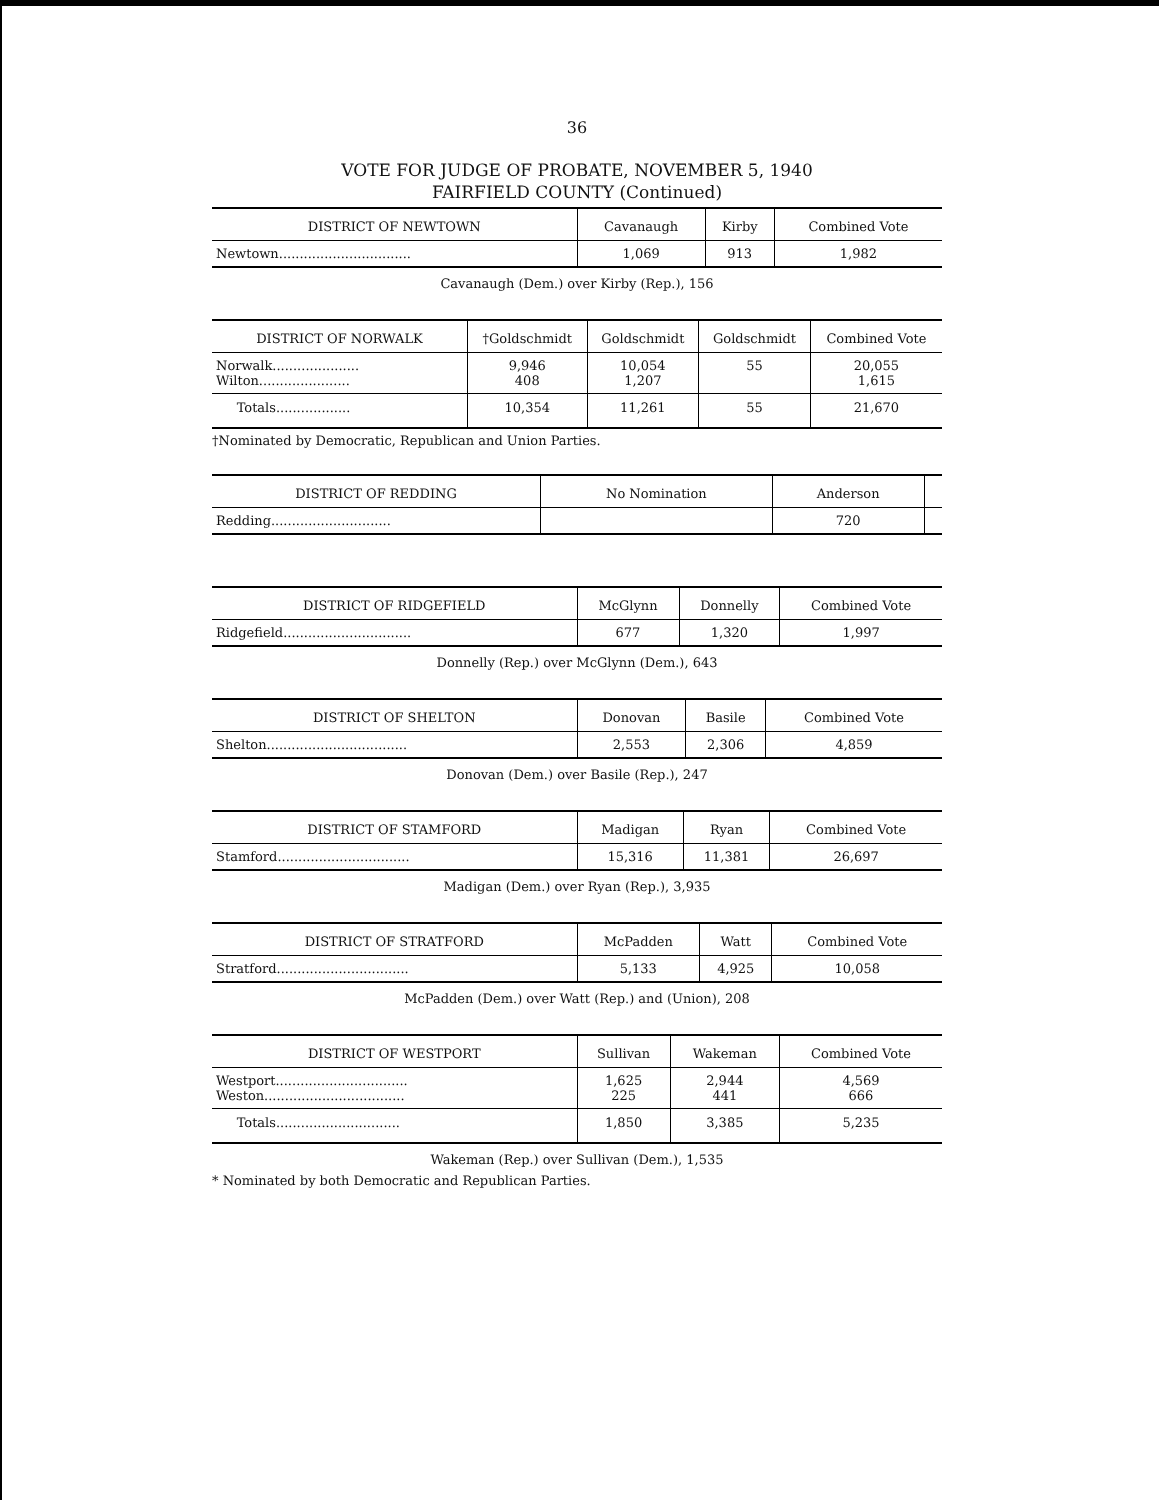36
VOTE FOR JUDGE OF PROBATE, NOVEMBER 5, 1940
FAIRFIELD COUNTY (Continued)
| DISTRICT OF NEWTOWN | Cavanaugh | Kirby | Combined Vote |
| --- | --- | --- | --- |
| Newtown................................ | 1,069 | 913 | 1,982 |
Cavanaugh (Dem.) over Kirby (Rep.), 156
| DISTRICT OF NORWALK | †Goldschmidt | Goldschmidt | Goldschmidt | Combined Vote |
| --- | --- | --- | --- | --- |
| Norwalk..................... Wilton...................... | 9,946 408 | 10,054 1,207 | 55 | 20,055 1,615 |
| Totals.................. | 10,354 | 11,261 | 55 | 21,670 |
†Nominated by Democratic, Republican and Union Parties.
| DISTRICT OF REDDING | No Nomination | Anderson | |
| --- | --- | --- | --- |
| Redding............................. | | 720 | |
| DISTRICT OF RIDGEFIELD | McGlynn | Donnelly | Combined Vote |
| --- | --- | --- | --- |
| Ridgefield............................... | 677 | 1,320 | 1,997 |
Donnelly (Rep.) over McGlynn (Dem.), 643
| DISTRICT OF SHELTON | Donovan | Basile | Combined Vote |
| --- | --- | --- | --- |
| Shelton.................................. | 2,553 | 2,306 | 4,859 |
Donovan (Dem.) over Basile (Rep.), 247
| DISTRICT OF STAMFORD | Madigan | Ryan | Combined Vote |
| --- | --- | --- | --- |
| Stamford................................ | 15,316 | 11,381 | 26,697 |
Madigan (Dem.) over Ryan (Rep.), 3,935
| DISTRICT OF STRATFORD | McPadden | Watt | Combined Vote |
| --- | --- | --- | --- |
| Stratford................................ | 5,133 | 4,925 | 10,058 |
McPadden (Dem.) over Watt (Rep.) and (Union), 208
| DISTRICT OF WESTPORT | Sullivan | Wakeman | Combined Vote |
| --- | --- | --- | --- |
| Westport................................ Weston.................................. | 1,625 225 | 2,944 441 | 4,569 666 |
| Totals.............................. | 1,850 | 3,385 | 5,235 |
Wakeman (Rep.) over Sullivan (Dem.), 1,535
* Nominated by both Democratic and Republican Parties.